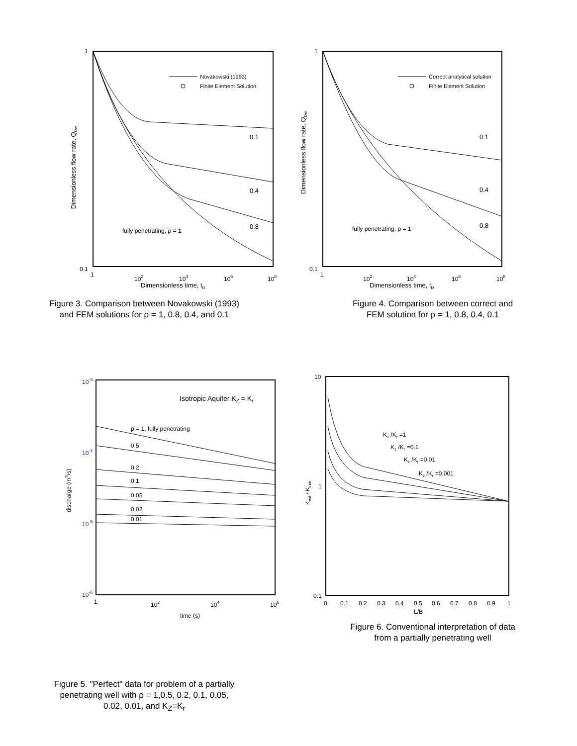1
0.1
1
102
104
106
108
Dimensionless time, tD
Dimensionless flow rate, QDw
Novakowski (1993)
Finite Element Solution
0.1
0.4
0.8
fully penetrating, ρ = 1
Figure 3. Comparison between Novakowski (1993)
and FEM solutions for ρ = 1, 0.8, 0.4, and 0.1
1
0.1
1
102
104
106
108
Dimensionless time, tD
Dimensionless flow rate, QDw
Correct analytical solution
Finite Element Solution
0.1
0.4
0.8
fully penetrating, ρ = 1
Figure 4. Comparison between correct and
FEM solution for ρ = 1, 0.8, 0.4, 0.1
10-3
10-4
10-5
10-6
1
102
104
106
time (s)
discharge (m3/s)
Isotropic Aquifer KZ = Kr
ρ = 1, fully penetrating
0.5
0.2
0.1
0.05
0.02
0.01
Figure 5. "Perfect" data for problem of a partially
penetrating well with ρ = 1,0.5, 0.2, 0.1, 0.05,
0.02, 0.01, and K<sub>Z</sub>=K<sub>r</sub>
10
1
0.1
0
0.1
0.2
0.3
0.4
0.5
0.6
0.7
0.8
0.9
1
L/B
Kest / Ktrue
Kz /Kr =1
Kz /Kr =0.1
Kz /Kr =0.01
Kz /Kr =0.001
Figure 6. Conventional interpretation of data
from a partially penetrating well